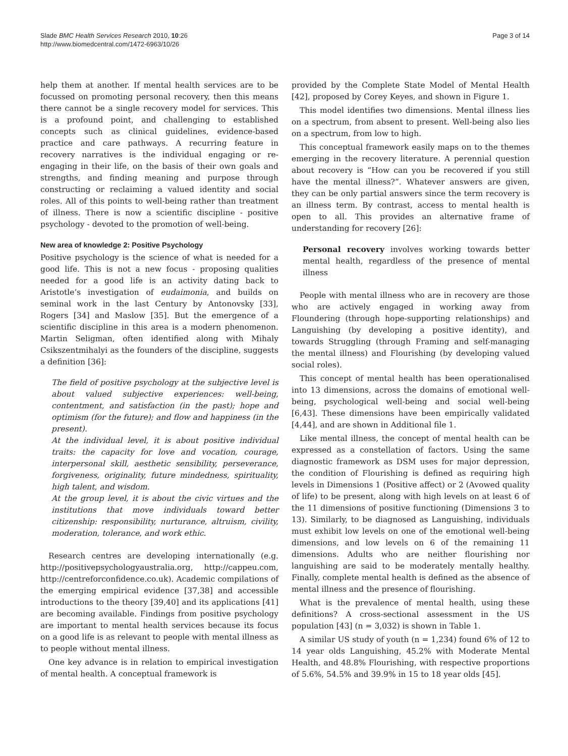Slade BMC Health Services Research 2010, 10:26
http://www.biomedcentral.com/1472-6963/10/26
Page 3 of 14
help them at another. If mental health services are to be focussed on promoting personal recovery, then this means there cannot be a single recovery model for services. This is a profound point, and challenging to established concepts such as clinical guidelines, evidence-based practice and care pathways. A recurring feature in recovery narratives is the individual engaging or re-engaging in their life, on the basis of their own goals and strengths, and finding meaning and purpose through constructing or reclaiming a valued identity and social roles. All of this points to well-being rather than treatment of illness. There is now a scientific discipline - positive psychology - devoted to the promotion of well-being.
New area of knowledge 2: Positive Psychology
Positive psychology is the science of what is needed for a good life. This is not a new focus - proposing qualities needed for a good life is an activity dating back to Aristotle’s investigation of eudaimonia, and builds on seminal work in the last Century by Antonovsky [33], Rogers [34] and Maslow [35]. But the emergence of a scientific discipline in this area is a modern phenomenon. Martin Seligman, often identified along with Mihaly Csikszentmihalyi as the founders of the discipline, suggests a definition [36]:
The field of positive psychology at the subjective level is about valued subjective experiences: well-being, contentment, and satisfaction (in the past); hope and optimism (for the future); and flow and happiness (in the present).
At the individual level, it is about positive individual traits: the capacity for love and vocation, courage, interpersonal skill, aesthetic sensibility, perseverance, forgiveness, originality, future mindedness, spirituality, high talent, and wisdom.
At the group level, it is about the civic virtues and the institutions that move individuals toward better citizenship: responsibility, nurturance, altruism, civility, moderation, tolerance, and work ethic.
Research centres are developing internationally (e.g. http://positivepsychologyaustralia.org, http://cappeu.com, http://centreforconfidence.co.uk). Academic compilations of the emerging empirical evidence [37,38] and accessible introductions to the theory [39,40] and its applications [41] are becoming available. Findings from positive psychology are important to mental health services because its focus on a good life is as relevant to people with mental illness as to people without mental illness.
One key advance is in relation to empirical investigation of mental health. A conceptual framework is
provided by the Complete State Model of Mental Health [42], proposed by Corey Keyes, and shown in Figure 1.
This model identifies two dimensions. Mental illness lies on a spectrum, from absent to present. Well-being also lies on a spectrum, from low to high.
This conceptual framework easily maps on to the themes emerging in the recovery literature. A perennial question about recovery is “How can you be recovered if you still have the mental illness?”. Whatever answers are given, they can be only partial answers since the term recovery is an illness term. By contrast, access to mental health is open to all. This provides an alternative frame of understanding for recovery [26]:
Personal recovery involves working towards better mental health, regardless of the presence of mental illness
People with mental illness who are in recovery are those who are actively engaged in working away from Floundering (through hope-supporting relationships) and Languishing (by developing a positive identity), and towards Struggling (through Framing and self-managing the mental illness) and Flourishing (by developing valued social roles).
This concept of mental health has been operationalised into 13 dimensions, across the domains of emotional well-being, psychological well-being and social well-being [6,43]. These dimensions have been empirically validated [4,44], and are shown in Additional file 1.
Like mental illness, the concept of mental health can be expressed as a constellation of factors. Using the same diagnostic framework as DSM uses for major depression, the condition of Flourishing is defined as requiring high levels in Dimensions 1 (Positive affect) or 2 (Avowed quality of life) to be present, along with high levels on at least 6 of the 11 dimensions of positive functioning (Dimensions 3 to 13). Similarly, to be diagnosed as Languishing, individuals must exhibit low levels on one of the emotional well-being dimensions, and low levels on 6 of the remaining 11 dimensions. Adults who are neither flourishing nor languishing are said to be moderately mentally healthy. Finally, complete mental health is defined as the absence of mental illness and the presence of flourishing.
What is the prevalence of mental health, using these definitions? A cross-sectional assessment in the US population [43] (n = 3,032) is shown in Table 1.
A similar US study of youth (n = 1,234) found 6% of 12 to 14 year olds Languishing, 45.2% with Moderate Mental Health, and 48.8% Flourishing, with respective proportions of 5.6%, 54.5% and 39.9% in 15 to 18 year olds [45].